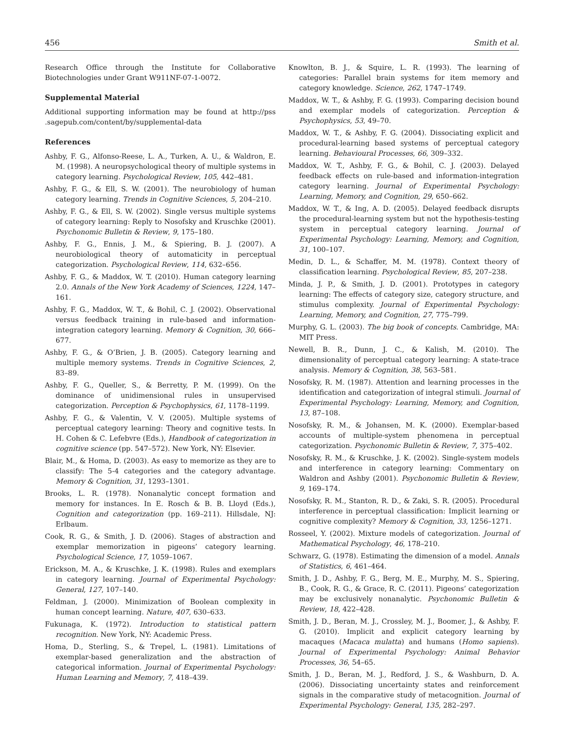456 Smith et al.
Research Office through the Institute for Collaborative Biotechnologies under Grant W911NF-07-1-0072.
Supplemental Material
Additional supporting information may be found at http://pss .sagepub.com/content/by/supplemental-data
References
Ashby, F. G., Alfonso-Reese, L. A., Turken, A. U., & Waldron, E. M. (1998). A neuropsychological theory of multiple systems in category learning. Psychological Review, 105, 442–481.
Ashby, F. G., & Ell, S. W. (2001). The neurobiology of human category learning. Trends in Cognitive Sciences, 5, 204–210.
Ashby, F. G., & Ell, S. W. (2002). Single versus multiple systems of category learning: Reply to Nosofsky and Kruschke (2001). Psychonomic Bulletin & Review, 9, 175–180.
Ashby, F. G., Ennis, J. M., & Spiering, B. J. (2007). A neurobiological theory of automaticity in perceptual categorization. Psychological Review, 114, 632–656.
Ashby, F. G., & Maddox, W. T. (2010). Human category learning 2.0. Annals of the New York Academy of Sciences, 1224, 147–161.
Ashby, F. G., Maddox, W. T., & Bohil, C. J. (2002). Observational versus feedback training in rule-based and information-integration category learning. Memory & Cognition, 30, 666–677.
Ashby, F. G., & O’Brien, J. B. (2005). Category learning and multiple memory systems. Trends in Cognitive Sciences, 2, 83–89.
Ashby, F. G., Queller, S., & Berretty, P. M. (1999). On the dominance of unidimensional rules in unsupervised categorization. Perception & Psychophysics, 61, 1178–1199.
Ashby, F. G., & Valentin, V. V. (2005). Multiple systems of perceptual category learning: Theory and cognitive tests. In H. Cohen & C. Lefebvre (Eds.), Handbook of categorization in cognitive science (pp. 547–572). New York, NY: Elsevier.
Blair, M., & Homa, D. (2003). As easy to memorize as they are to classify: The 5-4 categories and the category advantage. Memory & Cognition, 31, 1293–1301.
Brooks, L. R. (1978). Nonanalytic concept formation and memory for instances. In E. Rosch & B. B. Lloyd (Eds.), Cognition and categorization (pp. 169–211). Hillsdale, NJ: Erlbaum.
Cook, R. G., & Smith, J. D. (2006). Stages of abstraction and exemplar memorization in pigeons’ category learning. Psychological Science, 17, 1059–1067.
Erickson, M. A., & Kruschke, J. K. (1998). Rules and exemplars in category learning. Journal of Experimental Psychology: General, 127, 107–140.
Feldman, J. (2000). Minimization of Boolean complexity in human concept learning. Nature, 407, 630–633.
Fukunaga, K. (1972). Introduction to statistical pattern recognition. New York, NY: Academic Press.
Homa, D., Sterling, S., & Trepel, L. (1981). Limitations of exemplar-based generalization and the abstraction of categorical information. Journal of Experimental Psychology: Human Learning and Memory, 7, 418–439.
Knowlton, B. J., & Squire, L. R. (1993). The learning of categories: Parallel brain systems for item memory and category knowledge. Science, 262, 1747–1749.
Maddox, W. T., & Ashby, F. G. (1993). Comparing decision bound and exemplar models of categorization. Perception & Psychophysics, 53, 49–70.
Maddox, W. T., & Ashby, F. G. (2004). Dissociating explicit and procedural-learning based systems of perceptual category learning. Behavioural Processes, 66, 309–332.
Maddox, W. T., Ashby, F. G., & Bohil, C. J. (2003). Delayed feedback effects on rule-based and information-integration category learning. Journal of Experimental Psychology: Learning, Memory, and Cognition, 29, 650–662.
Maddox, W. T., & Ing, A. D. (2005). Delayed feedback disrupts the procedural-learning system but not the hypothesis-testing system in perceptual category learning. Journal of Experimental Psychology: Learning, Memory, and Cognition, 31, 100–107.
Medin, D. L., & Schaffer, M. M. (1978). Context theory of classification learning. Psychological Review, 85, 207–238.
Minda, J. P., & Smith, J. D. (2001). Prototypes in category learning: The effects of category size, category structure, and stimulus complexity. Journal of Experimental Psychology: Learning, Memory, and Cognition, 27, 775–799.
Murphy, G. L. (2003). The big book of concepts. Cambridge, MA: MIT Press.
Newell, B. R., Dunn, J. C., & Kalish, M. (2010). The dimensionality of perceptual category learning: A state-trace analysis. Memory & Cognition, 38, 563–581.
Nosofsky, R. M. (1987). Attention and learning processes in the identification and categorization of integral stimuli. Journal of Experimental Psychology: Learning, Memory, and Cognition, 13, 87–108.
Nosofsky, R. M., & Johansen, M. K. (2000). Exemplar-based accounts of multiple-system phenomena in perceptual categorization. Psychonomic Bulletin & Review, 7, 375–402.
Nosofsky, R. M., & Kruschke, J. K. (2002). Single-system models and interference in category learning: Commentary on Waldron and Ashby (2001). Psychonomic Bulletin & Review, 9, 169–174.
Nosofsky, R. M., Stanton, R. D., & Zaki, S. R. (2005). Procedural interference in perceptual classification: Implicit learning or cognitive complexity? Memory & Cognition, 33, 1256–1271.
Rosseel, Y. (2002). Mixture models of categorization. Journal of Mathematical Psychology, 46, 178–210.
Schwarz, G. (1978). Estimating the dimension of a model. Annals of Statistics, 6, 461–464.
Smith, J. D., Ashby, F. G., Berg, M. E., Murphy, M. S., Spiering, B., Cook, R. G., & Grace, R. C. (2011). Pigeons’ categorization may be exclusively nonanalytic. Psychonomic Bulletin & Review, 18, 422–428.
Smith, J. D., Beran, M. J., Crossley, M. J., Boomer, J., & Ashby, F. G. (2010). Implicit and explicit category learning by macaques (Macaca mulatta) and humans (Homo sapiens). Journal of Experimental Psychology: Animal Behavior Processes, 36, 54–65.
Smith, J. D., Beran, M. J., Redford, J. S., & Washburn, D. A. (2006). Dissociating uncertainty states and reinforcement signals in the comparative study of metacognition. Journal of Experimental Psychology: General, 135, 282–297.